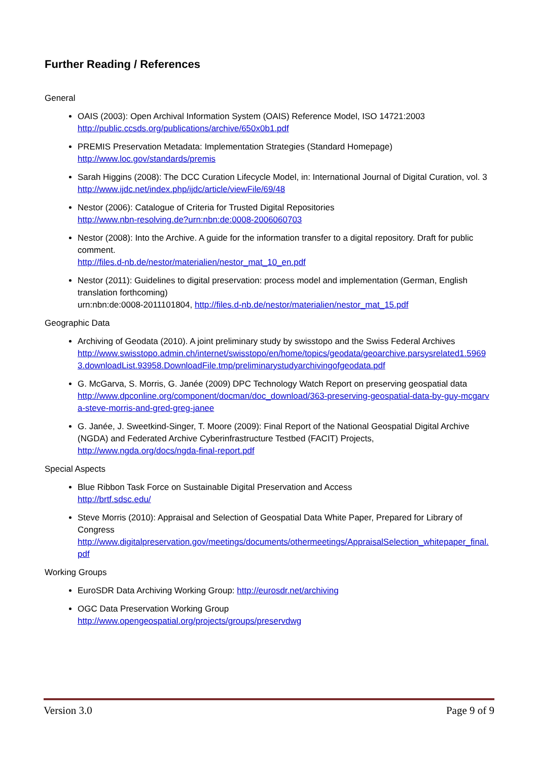Further Reading / References
General
OAIS (2003): Open Archival Information System (OAIS) Reference Model, ISO 14721:2003
http://public.ccsds.org/publications/archive/650x0b1.pdf
PREMIS Preservation Metadata: Implementation Strategies (Standard Homepage)
http://www.loc.gov/standards/premis
Sarah Higgins (2008): The DCC Curation Lifecycle Model, in: International Journal of Digital Curation, vol. 3
http://www.ijdc.net/index.php/ijdc/article/viewFile/69/48
Nestor (2006): Catalogue of Criteria for Trusted Digital Repositories
http://www.nbn-resolving.de?urn:nbn:de:0008-2006060703
Nestor (2008): Into the Archive. A guide for the information transfer to a digital repository. Draft for public comment.
http://files.d-nb.de/nestor/materialien/nestor_mat_10_en.pdf
Nestor (2011): Guidelines to digital preservation: process model and implementation (German, English translation forthcoming)
urn:nbn:de:0008-2011101804, http://files.d-nb.de/nestor/materialien/nestor_mat_15.pdf
Geographic Data
Archiving of Geodata (2010). A joint preliminary study by swisstopo and the Swiss Federal Archives
http://www.swisstopo.admin.ch/internet/swisstopo/en/home/topics/geodata/geoarchive.parsysrelated1.59693.downloadList.93958.DownloadFile.tmp/preliminarystudyarchivingofgeodata.pdf
G. McGarva, S. Morris, G. Janée (2009) DPC Technology Watch Report on preserving geospatial data
http://www.dpconline.org/component/docman/doc_download/363-preserving-geospatial-data-by-guy-mcgarva-steve-morris-and-gred-greg-janee
G. Janée, J. Sweetkind-Singer, T. Moore (2009): Final Report of the National Geospatial Digital Archive (NGDA) and Federated Archive Cyberinfrastructure Testbed (FACIT) Projects,
http://www.ngda.org/docs/ngda-final-report.pdf
Special Aspects
Blue Ribbon Task Force on Sustainable Digital Preservation and Access
http://brtf.sdsc.edu/
Steve Morris (2010): Appraisal and Selection of Geospatial Data White Paper, Prepared for Library of Congress
http://www.digitalpreservation.gov/meetings/documents/othermeetings/AppraisalSelection_whitepaper_final.pdf
Working Groups
EuroSDR Data Archiving Working Group: http://eurosdr.net/archiving
OGC Data Preservation Working Group
http://www.opengeospatial.org/projects/groups/preservdwg
Version 3.0 Page 9 of 9